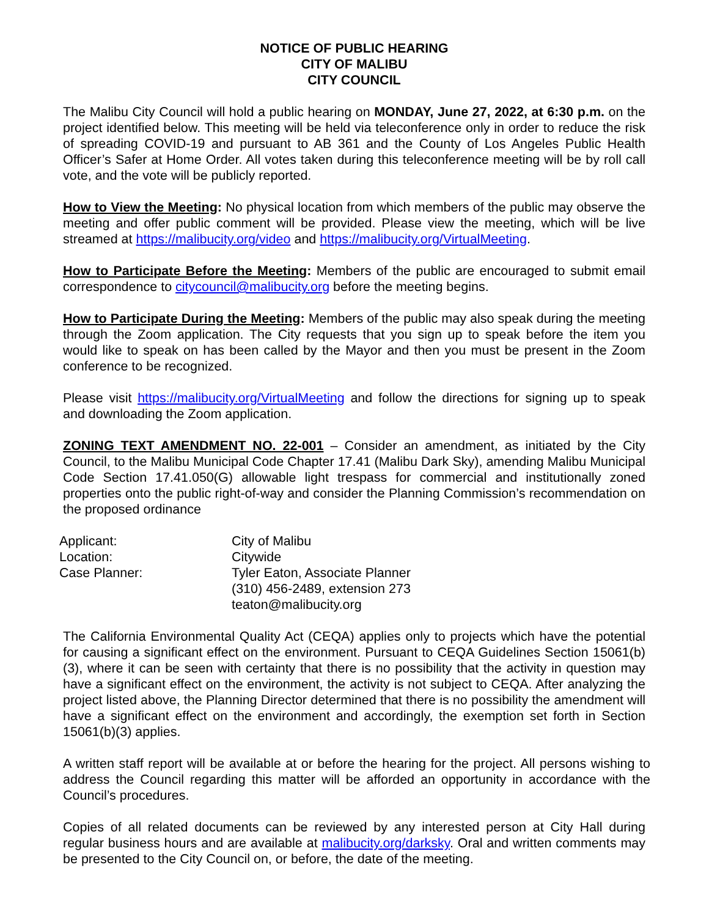NOTICE OF PUBLIC HEARING
CITY OF MALIBU
CITY COUNCIL
The Malibu City Council will hold a public hearing on MONDAY, June 27, 2022, at 6:30 p.m. on the project identified below. This meeting will be held via teleconference only in order to reduce the risk of spreading COVID-19 and pursuant to AB 361 and the County of Los Angeles Public Health Officer’s Safer at Home Order. All votes taken during this teleconference meeting will be by roll call vote, and the vote will be publicly reported.
How to View the Meeting: No physical location from which members of the public may observe the meeting and offer public comment will be provided. Please view the meeting, which will be live streamed at https://malibucity.org/video and https://malibucity.org/VirtualMeeting.
How to Participate Before the Meeting: Members of the public are encouraged to submit email correspondence to citycouncil@malibucity.org before the meeting begins.
How to Participate During the Meeting: Members of the public may also speak during the meeting through the Zoom application. The City requests that you sign up to speak before the item you would like to speak on has been called by the Mayor and then you must be present in the Zoom conference to be recognized.
Please visit https://malibucity.org/VirtualMeeting and follow the directions for signing up to speak and downloading the Zoom application.
ZONING TEXT AMENDMENT NO. 22-001 – Consider an amendment, as initiated by the City Council, to the Malibu Municipal Code Chapter 17.41 (Malibu Dark Sky), amending Malibu Municipal Code Section 17.41.050(G) allowable light trespass for commercial and institutionally zoned properties onto the public right-of-way and consider the Planning Commission’s recommendation on the proposed ordinance
| Applicant: | City of Malibu |
| Location: | Citywide |
| Case Planner: | Tyler Eaton, Associate Planner (310) 456-2489, extension 273 teaton@malibucity.org |
The California Environmental Quality Act (CEQA) applies only to projects which have the potential for causing a significant effect on the environment. Pursuant to CEQA Guidelines Section 15061(b)(3), where it can be seen with certainty that there is no possibility that the activity in question may have a significant effect on the environment, the activity is not subject to CEQA. After analyzing the project listed above, the Planning Director determined that there is no possibility the amendment will have a significant effect on the environment and accordingly, the exemption set forth in Section 15061(b)(3) applies.
A written staff report will be available at or before the hearing for the project. All persons wishing to address the Council regarding this matter will be afforded an opportunity in accordance with the Council’s procedures.
Copies of all related documents can be reviewed by any interested person at City Hall during regular business hours and are available at malibucity.org/darksky. Oral and written comments may be presented to the City Council on, or before, the date of the meeting.